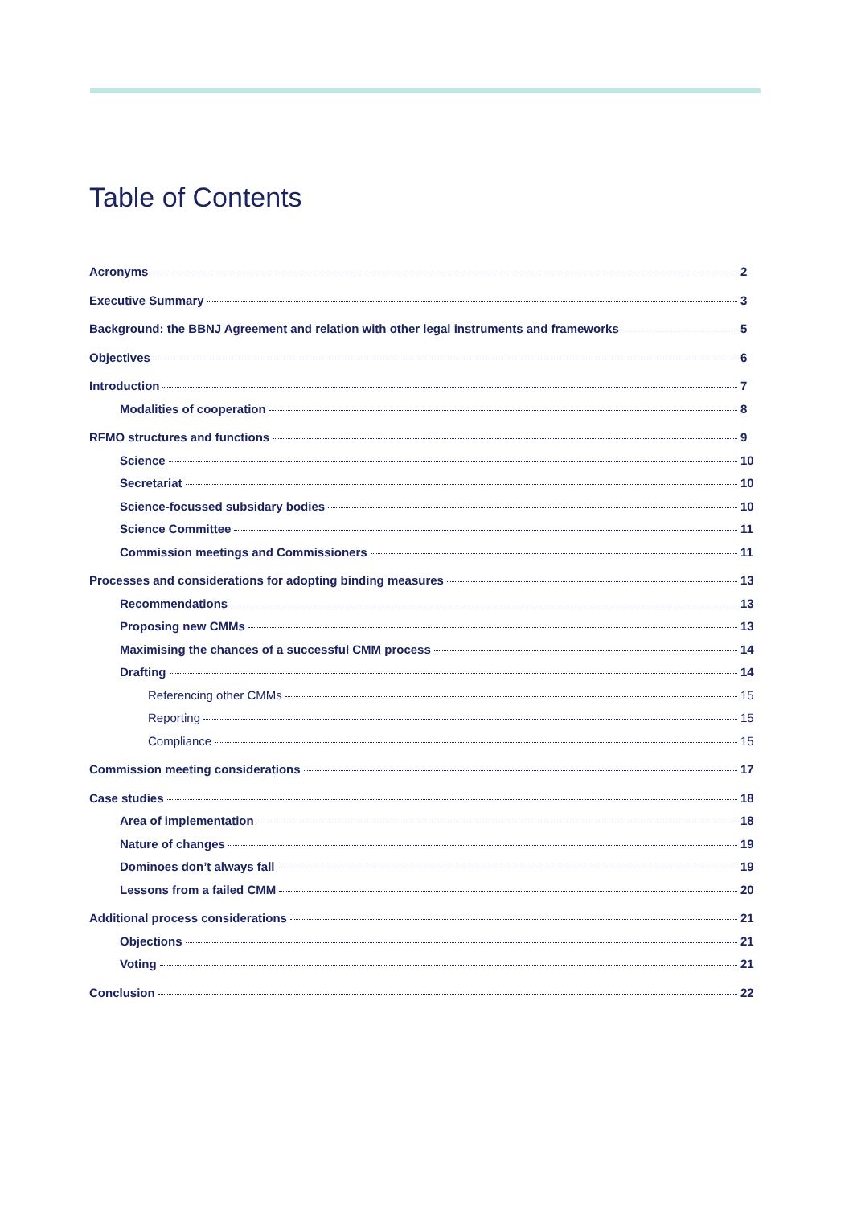Table of Contents
Acronyms 2
Executive Summary 3
Background: the BBNJ Agreement and relation with other legal instruments and frameworks 5
Objectives 6
Introduction 7
Modalities of cooperation 8
RFMO structures and functions 9
Science 10
Secretariat 10
Science-focussed subsidary bodies 10
Science Committee 11
Commission meetings and Commissioners 11
Processes and considerations for adopting binding measures 13
Recommendations 13
Proposing new CMMs 13
Maximising the chances of a successful CMM process 14
Drafting 14
Referencing other CMMs 15
Reporting 15
Compliance 15
Commission meeting considerations 17
Case studies 18
Area of implementation 18
Nature of changes 19
Dominoes don’t always fall 19
Lessons from a failed CMM 20
Additional process considerations 21
Objections 21
Voting 21
Conclusion 22